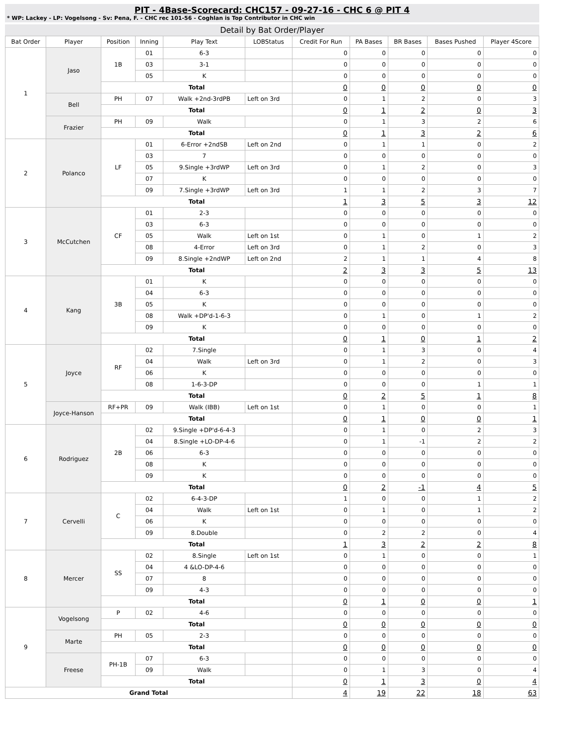PIT - 4Base-Scorecard: CHC157 - 09-27-16 - CHC 6 @ PIT 4
* WP: Lackey - LP: Vogelsong - Sv: Pena, F. - CHC rec 101-56 - Coghlan is Top Contributor in CHC win
Detail by Bat Order/Player
| Bat Order | Player | Position | Inning | Play Text | LOBStatus | Credit For Run | PA Bases | BR Bases | Bases Pushed | Player 4Score |
| --- | --- | --- | --- | --- | --- | --- | --- | --- | --- | --- |
| 1 | Jaso | 1B | 01 | 6-3 | | 0 | 0 | 0 | 0 | 0 |
| | | | 03 | 3-1 | | 0 | 0 | 0 | 0 | 0 |
| | | | 05 | K | | 0 | 0 | 0 | 0 | 0 |
| | | Total | | | | 0 | 0 | 0 | 0 | 0 |
| | Bell | PH | 07 | Walk +2nd-3rdPB | Left on 3rd | 0 | 1 | 2 | 0 | 3 |
| | | Total | | | | 0 | 1 | 2 | 0 | 3 |
| | Frazier | PH | 09 | Walk | | 0 | 1 | 3 | 2 | 6 |
| | | Total | | | | 0 | 1 | 3 | 2 | 6 |
| 2 | Polanco | LF | 01 | 6-Error +2ndSB | Left on 2nd | 0 | 1 | 1 | 0 | 2 |
| | | | 03 | 7 | | 0 | 0 | 0 | 0 | 0 |
| | | | 05 | 9.Single +3rdWP | Left on 3rd | 0 | 1 | 2 | 0 | 3 |
| | | | 07 | K | | 0 | 0 | 0 | 0 | 0 |
| | | | 09 | 7.Single +3rdWP | Left on 3rd | 1 | 1 | 2 | 3 | 7 |
| | | Total | | | | 1 | 3 | 5 | 3 | 12 |
| 3 | McCutchen | CF | 01 | 2-3 | | 0 | 0 | 0 | 0 | 0 |
| | | | 03 | 6-3 | | 0 | 0 | 0 | 0 | 0 |
| | | | 05 | Walk | Left on 1st | 0 | 1 | 0 | 1 | 2 |
| | | | 08 | 4-Error | Left on 3rd | 0 | 1 | 2 | 0 | 3 |
| | | | 09 | 8.Single +2ndWP | Left on 2nd | 2 | 1 | 1 | 4 | 8 |
| | | Total | | | | 2 | 3 | 3 | 5 | 13 |
| 4 | Kang | 3B | 01 | K | | 0 | 0 | 0 | 0 | 0 |
| | | | 04 | 6-3 | | 0 | 0 | 0 | 0 | 0 |
| | | | 05 | K | | 0 | 0 | 0 | 0 | 0 |
| | | | 08 | Walk +DP'd-1-6-3 | | 0 | 1 | 0 | 1 | 2 |
| | | | 09 | K | | 0 | 0 | 0 | 0 | 0 |
| | | Total | | | | 0 | 1 | 0 | 1 | 2 |
| 5 | Joyce | RF | 02 | 7.Single | | 0 | 1 | 3 | 0 | 4 |
| | | | 04 | Walk | Left on 3rd | 0 | 1 | 2 | 0 | 3 |
| | | | 06 | K | | 0 | 0 | 0 | 0 | 0 |
| | | | 08 | 1-6-3-DP | | 0 | 0 | 0 | 1 | 1 |
| | | Total | | | | 0 | 2 | 5 | 1 | 8 |
| | Joyce-Hanson | RF+PR | 09 | Walk (IBB) | Left on 1st | 0 | 1 | 0 | 0 | 1 |
| | | Total | | | | 0 | 1 | 0 | 0 | 1 |
| 6 | Rodriguez | 2B | 02 | 9.Single +DP'd-6-4-3 | | 0 | 1 | 0 | 2 | 3 |
| | | | 04 | 8.Single +LO-DP-4-6 | | 0 | 1 | -1 | 2 | 2 |
| | | | 06 | 6-3 | | 0 | 0 | 0 | 0 | 0 |
| | | | 08 | K | | 0 | 0 | 0 | 0 | 0 |
| | | | 09 | K | | 0 | 0 | 0 | 0 | 0 |
| | | Total | | | | 0 | 2 | -1 | 4 | 5 |
| 7 | Cervelli | C | 02 | 6-4-3-DP | | 1 | 0 | 0 | 1 | 2 |
| | | | 04 | Walk | Left on 1st | 0 | 1 | 0 | 1 | 2 |
| | | | 06 | K | | 0 | 0 | 0 | 0 | 0 |
| | | | 09 | 8.Double | | 0 | 2 | 2 | 0 | 4 |
| | | Total | | | | 1 | 3 | 2 | 2 | 8 |
| 8 | Mercer | SS | 02 | 8.Single | Left on 1st | 0 | 1 | 0 | 0 | 1 |
| | | | 04 | 4 &LO-DP-4-6 | | 0 | 0 | 0 | 0 | 0 |
| | | | 07 | 8 | | 0 | 0 | 0 | 0 | 0 |
| | | | 09 | 4-3 | | 0 | 0 | 0 | 0 | 0 |
| | | Total | | | | 0 | 1 | 0 | 0 | 1 |
| 9 | Vogelsong | P | 02 | 4-6 | | 0 | 0 | 0 | 0 | 0 |
| | | Total | | | | 0 | 0 | 0 | 0 | 0 |
| | Marte | PH | 05 | 2-3 | | 0 | 0 | 0 | 0 | 0 |
| | | Total | | | | 0 | 0 | 0 | 0 | 0 |
| | Freese | PH-1B | 07 | 6-3 | | 0 | 0 | 0 | 0 | 0 |
| | | | 09 | Walk | | 0 | 1 | 3 | 0 | 4 |
| | | Total | | | | 0 | 1 | 3 | 0 | 4 |
| Grand Total | | | | | | 4 | 19 | 22 | 18 | 63 |